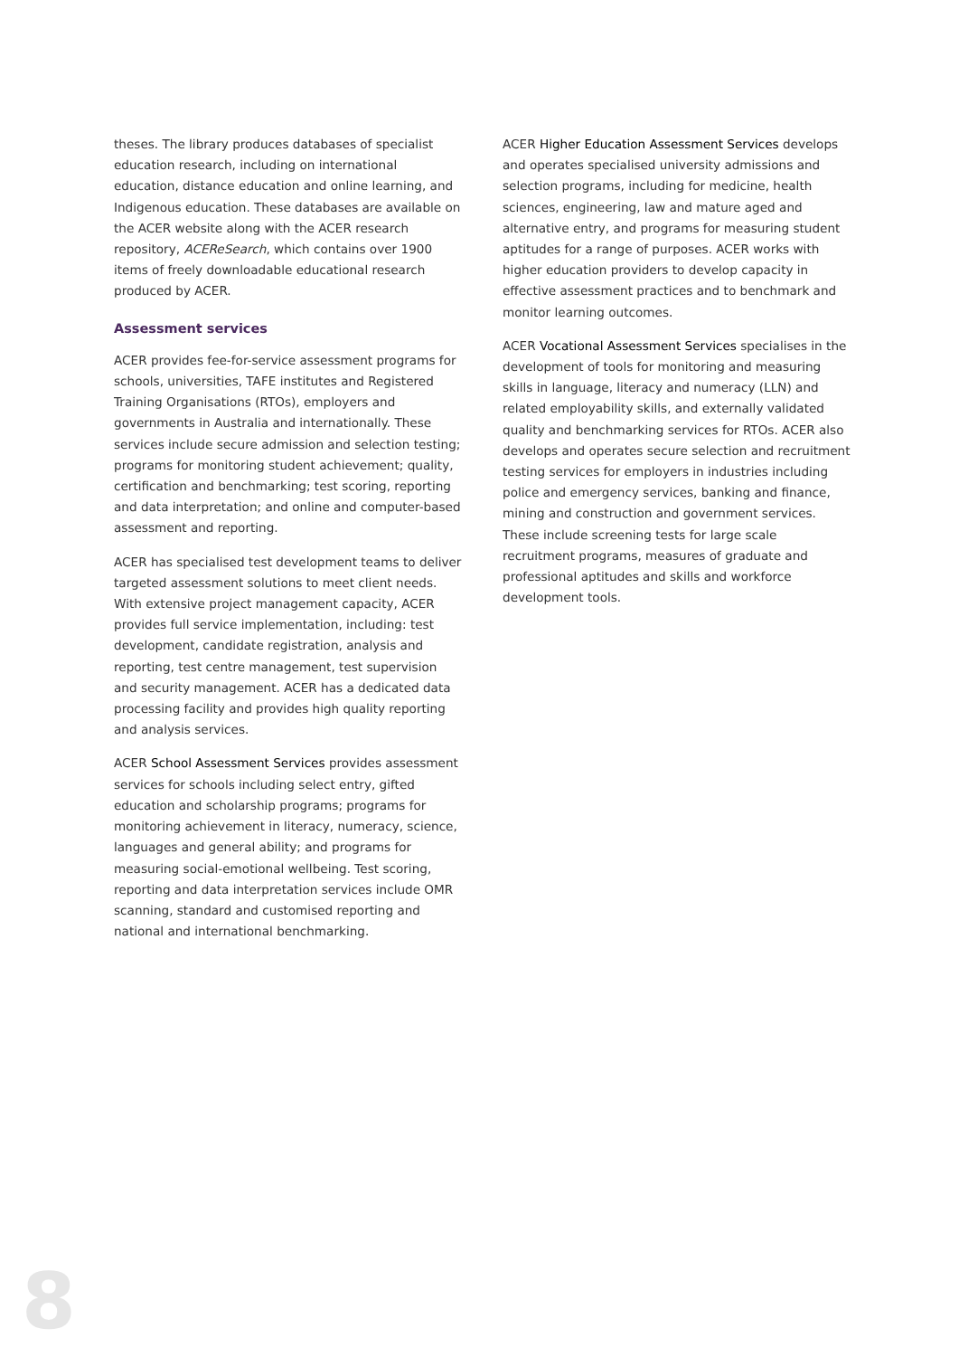theses. The library produces databases of specialist education research, including on international education, distance education and online learning, and Indigenous education. These databases are available on the ACER website along with the ACER research repository, ACEReSearch, which contains over 1900 items of freely downloadable educational research produced by ACER.
Assessment services
ACER provides fee-for-service assessment programs for schools, universities, TAFE institutes and Registered Training Organisations (RTOs), employers and governments in Australia and internationally. These services include secure admission and selection testing; programs for monitoring student achievement; quality, certification and benchmarking; test scoring, reporting and data interpretation; and online and computer-based assessment and reporting.
ACER has specialised test development teams to deliver targeted assessment solutions to meet client needs. With extensive project management capacity, ACER provides full service implementation, including: test development, candidate registration, analysis and reporting, test centre management, test supervision and security management. ACER has a dedicated data processing facility and provides high quality reporting and analysis services.
ACER School Assessment Services provides assessment services for schools including select entry, gifted education and scholarship programs; programs for monitoring achievement in literacy, numeracy, science, languages and general ability; and programs for measuring social-emotional wellbeing. Test scoring, reporting and data interpretation services include OMR scanning, standard and customised reporting and national and international benchmarking.
ACER Higher Education Assessment Services develops and operates specialised university admissions and selection programs, including for medicine, health sciences, engineering, law and mature aged and alternative entry, and programs for measuring student aptitudes for a range of purposes. ACER works with higher education providers to develop capacity in effective assessment practices and to benchmark and monitor learning outcomes.
ACER Vocational Assessment Services specialises in the development of tools for monitoring and measuring skills in language, literacy and numeracy (LLN) and related employability skills, and externally validated quality and benchmarking services for RTOs. ACER also develops and operates secure selection and recruitment testing services for employers in industries including police and emergency services, banking and finance, mining and construction and government services. These include screening tests for large scale recruitment programs, measures of graduate and professional aptitudes and skills and workforce development tools.
8